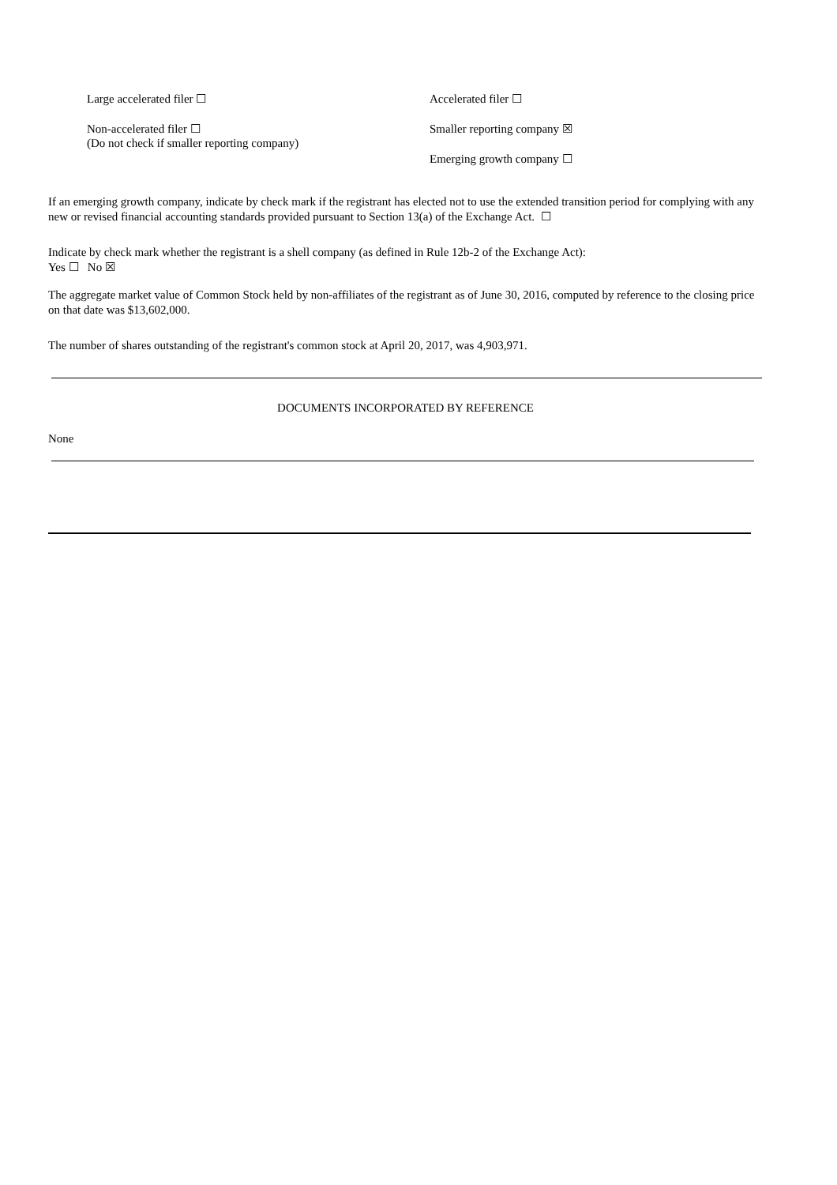| Large accelerated filer ☐ | Accelerated filer ☐ |
| Non-accelerated filer ☐ (Do not check if smaller reporting company) | Smaller reporting company ☒ Emerging growth company ☐ |
If an emerging growth company, indicate by check mark if the registrant has elected not to use the extended transition period for complying with any new or revised financial accounting standards provided pursuant to Section 13(a) of the Exchange Act. ☐
Indicate by check mark whether the registrant is a shell company (as defined in Rule 12b-2 of the Exchange Act):
Yes ☐ No ☒
The aggregate market value of Common Stock held by non-affiliates of the registrant as of June 30, 2016, computed by reference to the closing price on that date was $13,602,000.
The number of shares outstanding of the registrant's common stock at April 20, 2017, was 4,903,971.
DOCUMENTS INCORPORATED BY REFERENCE
None